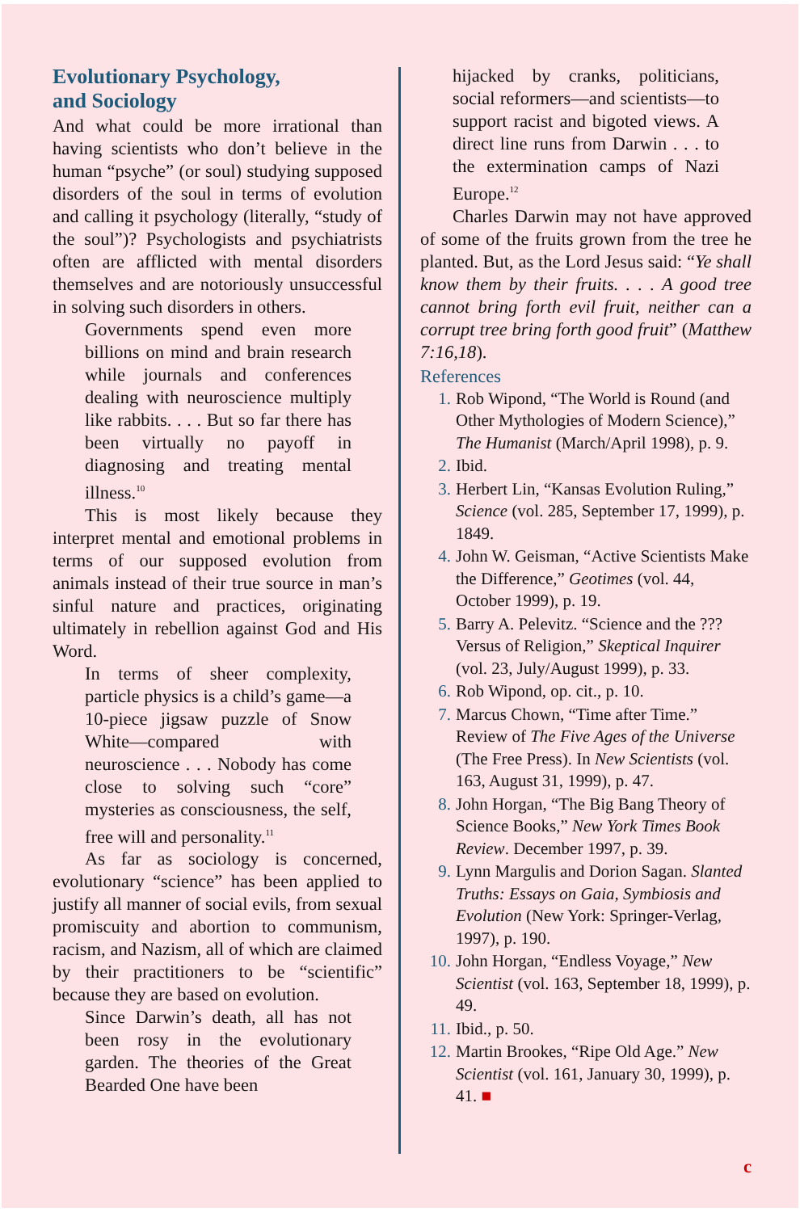Evolutionary Psychology,
and Sociology
And what could be more irrational than having scientists who don’t believe in the human “psyche” (or soul) studying supposed disorders of the soul in terms of evolution and calling it psychology (literally, “study of the soul”)? Psychologists and psychiatrists often are afflicted with mental disorders themselves and are notoriously unsuccessful in solving such disorders in others.
Governments spend even more billions on mind and brain research while journals and conferences dealing with neuroscience multiply like rabbits. . . . But so far there has been virtually no payoff in diagnosing and treating mental illness.<sup>10</sup>
This is most likely because they interpret mental and emotional problems in terms of our supposed evolution from animals instead of their true source in man’s sinful nature and practices, originating ultimately in rebellion against God and His Word.
In terms of sheer complexity, particle physics is a child’s game—a 10-piece jigsaw puzzle of Snow White—compared with neuroscience . . . Nobody has come close to solving such “core” mysteries as consciousness, the self, free will and personality.<sup>11</sup>
As far as sociology is concerned, evolutionary “science” has been applied to justify all manner of social evils, from sexual promiscuity and abortion to communism, racism, and Nazism, all of which are claimed by their practitioners to be “scientific” because they are based on evolution.
Since Darwin’s death, all has not been rosy in the evolutionary garden. The theories of the Great Bearded One have been
hijacked by cranks, politicians, social reformers—and scientists—to support racist and bigoted views. A direct line runs from Darwin . . . to the extermination camps of Nazi Europe.<sup>12</sup>
Charles Darwin may not have approved of some of the fruits grown from the tree he planted. But, as the Lord Jesus said: “Ye shall know them by their fruits. . . . A good tree cannot bring forth evil fruit, neither can a corrupt tree bring forth good fruit” (Matthew 7:16,18).
References
1. Rob Wipond, “The World is Round (and Other Mythologies of Modern Science),” The Humanist (March/April 1998), p. 9.
2. Ibid.
3. Herbert Lin, “Kansas Evolution Ruling,” Science (vol. 285, September 17, 1999), p. 1849.
4. John W. Geisman, “Active Scientists Make the Difference,” Geotimes (vol. 44, October 1999), p. 19.
5. Barry A. Pelevitz. “Science and the ??? Versus of Religion,” Skeptical Inquirer (vol. 23, July/August 1999), p. 33.
6. Rob Wipond, op. cit., p. 10.
7. Marcus Chown, “Time after Time.” Review of The Five Ages of the Universe (The Free Press). In New Scientists (vol. 163, August 31, 1999), p. 47.
8. John Horgan, “The Big Bang Theory of Science Books,” New York Times Book Review. December 1997, p. 39.
9. Lynn Margulis and Dorion Sagan. Slanted Truths: Essays on Gaia, Symbiosis and Evolution (New York: Springer-Verlag, 1997), p. 190.
10. John Horgan, “Endless Voyage,” New Scientist (vol. 163, September 18, 1999), p. 49.
11. Ibid., p. 50.
12. Martin Brookes, “Ripe Old Age.” New Scientist (vol. 161, January 30, 1999), p. 41. ■
c